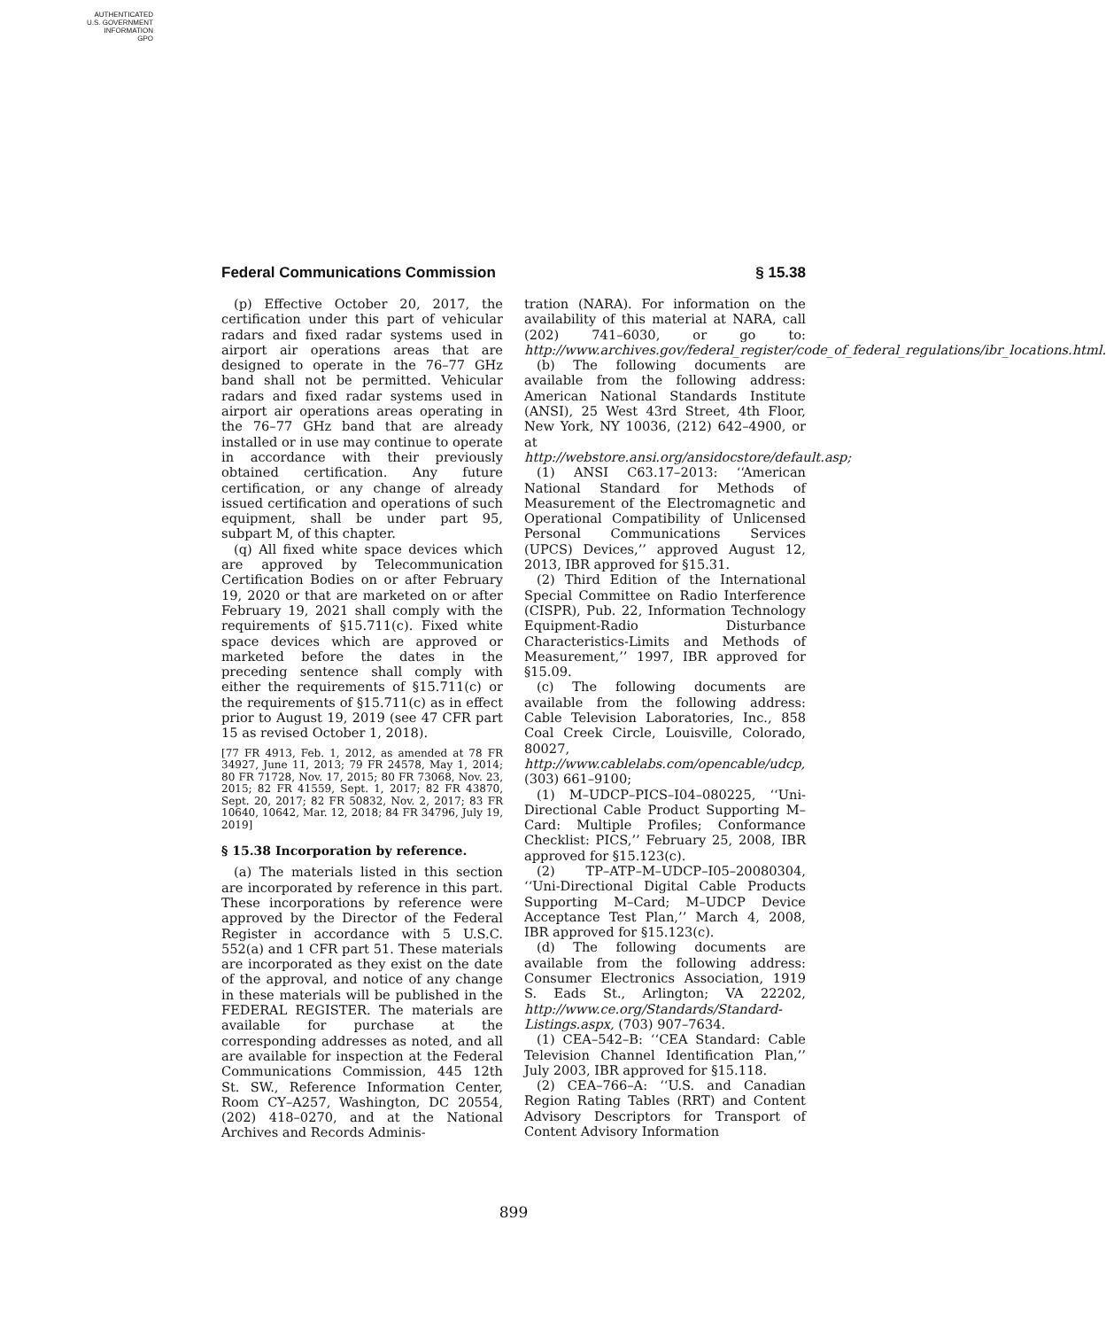AUTHENTICATED
U.S. GOVERNMENT
INFORMATION
GPO
Federal Communications Commission § 15.38
(p) Effective October 20, 2017, the certification under this part of vehicular radars and fixed radar systems used in airport air operations areas that are designed to operate in the 76–77 GHz band shall not be permitted. Vehicular radars and fixed radar systems used in airport air operations areas operating in the 76–77 GHz band that are already installed or in use may continue to operate in accordance with their previously obtained certification. Any future certification, or any change of already issued certification and operations of such equipment, shall be under part 95, subpart M, of this chapter.
(q) All fixed white space devices which are approved by Telecommunication Certification Bodies on or after February 19, 2020 or that are marketed on or after February 19, 2021 shall comply with the requirements of §15.711(c). Fixed white space devices which are approved or marketed before the dates in the preceding sentence shall comply with either the requirements of §15.711(c) or the requirements of §15.711(c) as in effect prior to August 19, 2019 (see 47 CFR part 15 as revised October 1, 2018).
[77 FR 4913, Feb. 1, 2012, as amended at 78 FR 34927, June 11, 2013; 79 FR 24578, May 1, 2014; 80 FR 71728, Nov. 17, 2015; 80 FR 73068, Nov. 23, 2015; 82 FR 41559, Sept. 1, 2017; 82 FR 43870, Sept. 20, 2017; 82 FR 50832, Nov. 2, 2017; 83 FR 10640, 10642, Mar. 12, 2018; 84 FR 34796, July 19, 2019]
§ 15.38 Incorporation by reference.
(a) The materials listed in this section are incorporated by reference in this part. These incorporations by reference were approved by the Director of the Federal Register in accordance with 5 U.S.C. 552(a) and 1 CFR part 51. These materials are incorporated as they exist on the date of the approval, and notice of any change in these materials will be published in the FEDERAL REGISTER. The materials are available for purchase at the corresponding addresses as noted, and all are available for inspection at the Federal Communications Commission, 445 12th St. SW., Reference Information Center, Room CY–A257, Washington, DC 20554, (202) 418–0270, and at the National Archives and Records Adminis-
tration (NARA). For information on the availability of this material at NARA, call (202) 741–6030, or go to: http://www.archives.gov/federal_register/code_of_federal_regulations/ibr_locations.html.
(b) The following documents are available from the following address: American National Standards Institute (ANSI), 25 West 43rd Street, 4th Floor, New York, NY 10036, (212) 642–4900, or at http://webstore.ansi.org/ansidocstore/default.asp;
(1) ANSI C63.17–2013: ‘‘American National Standard for Methods of Measurement of the Electromagnetic and Operational Compatibility of Unlicensed Personal Communications Services (UPCS) Devices,’’ approved August 12, 2013, IBR approved for §15.31.
(2) Third Edition of the International Special Committee on Radio Interference (CISPR), Pub. 22, Information Technology Equipment-Radio Disturbance Characteristics-Limits and Methods of Measurement,’’ 1997, IBR approved for §15.09.
(c) The following documents are available from the following address: Cable Television Laboratories, Inc., 858 Coal Creek Circle, Louisville, Colorado, 80027, http://www.cablelabs.com/opencable/udcp, (303) 661–9100;
(1) M–UDCP–PICS–I04–080225, ‘‘Uni-Directional Cable Product Supporting M–Card: Multiple Profiles; Conformance Checklist: PICS,’’ February 25, 2008, IBR approved for §15.123(c).
(2) TP–ATP–M–UDCP–I05–20080304, ‘‘Uni-Directional Digital Cable Products Supporting M–Card; M–UDCP Device Acceptance Test Plan,’’ March 4, 2008, IBR approved for §15.123(c).
(d) The following documents are available from the following address: Consumer Electronics Association, 1919 S. Eads St., Arlington; VA 22202, http://www.ce.org/Standards/Standard-Listings.aspx, (703) 907–7634.
(1) CEA–542–B: ‘‘CEA Standard: Cable Television Channel Identification Plan,’’ July 2003, IBR approved for §15.118.
(2) CEA–766–A: ‘‘U.S. and Canadian Region Rating Tables (RRT) and Content Advisory Descriptors for Transport of Content Advisory Information
899